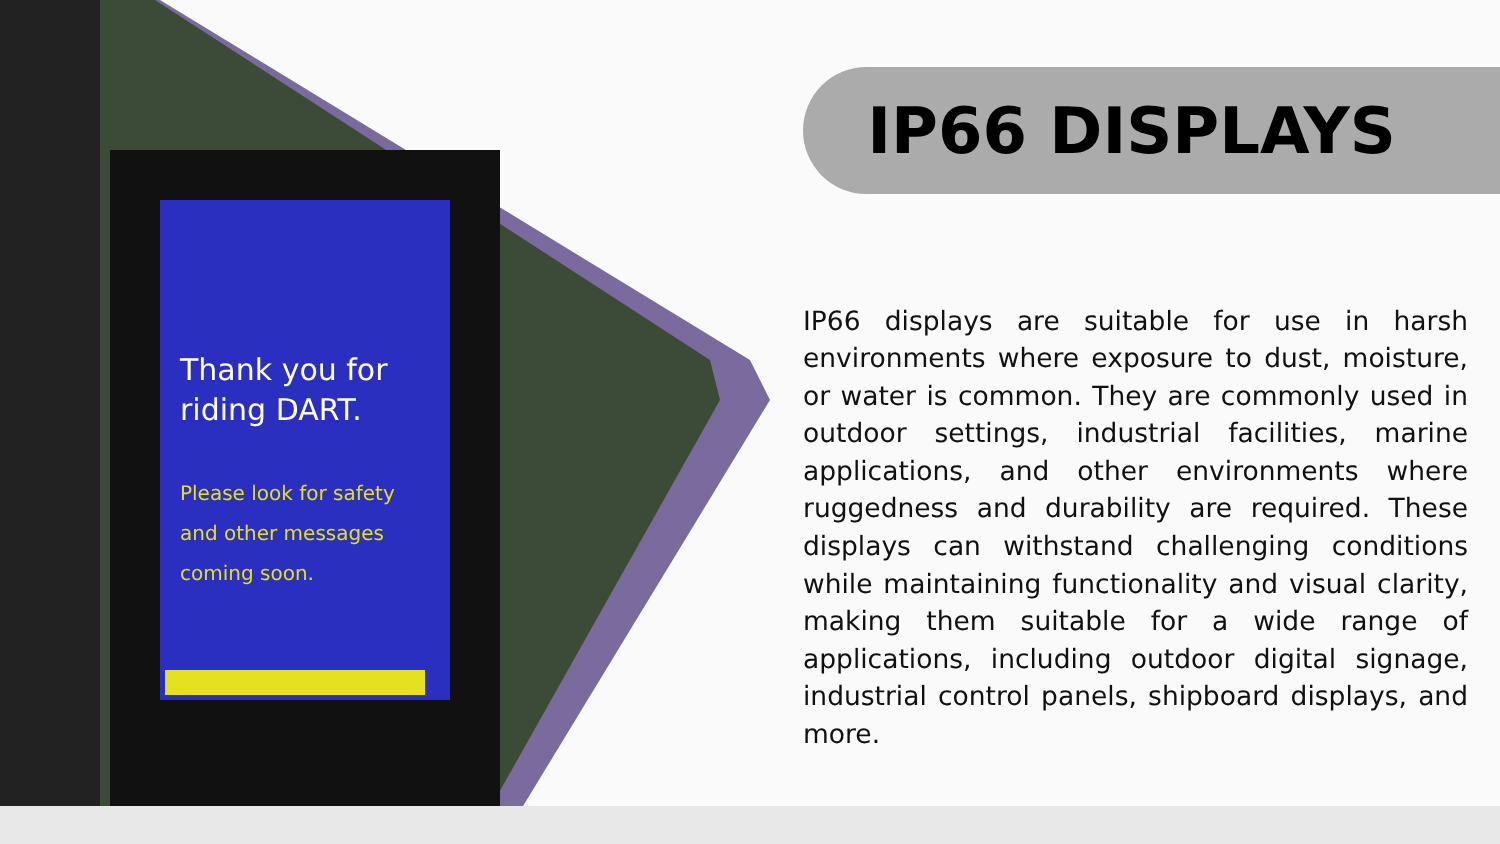Thank you for
riding DART.
Please look for safety
and other messages
coming soon.
IP66 DISPLAYS
IP66 displays are suitable for use in harsh environments where exposure to dust, moisture, or water is common. They are commonly used in outdoor settings, industrial facilities, marine applications, and other environments where ruggedness and durability are required. These displays can withstand challenging conditions while maintaining functionality and visual clarity, making them suitable for a wide range of applications, including outdoor digital signage, industrial control panels, shipboard displays, and more.